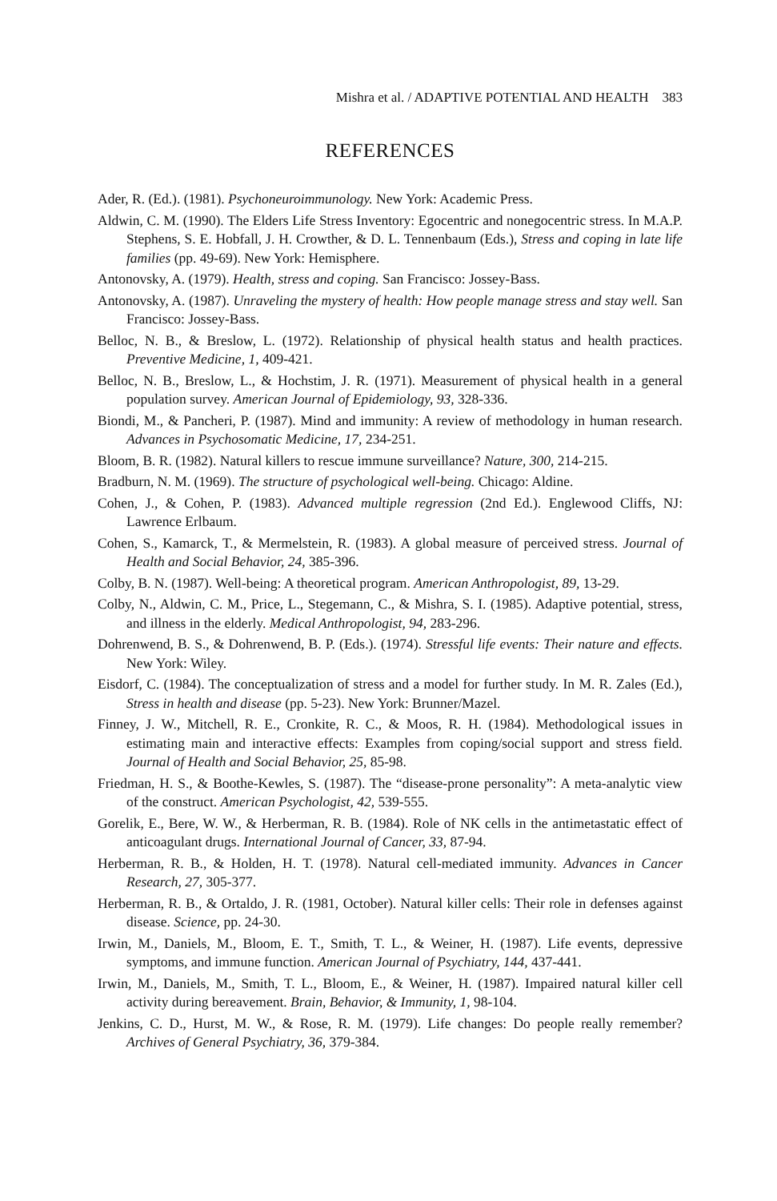Mishra et al. / ADAPTIVE POTENTIAL AND HEALTH 383
REFERENCES
Ader, R. (Ed.). (1981). Psychoneuroimmunology. New York: Academic Press.
Aldwin, C. M. (1990). The Elders Life Stress Inventory: Egocentric and nonegocentric stress. In M.A.P. Stephens, S. E. Hobfall, J. H. Crowther, & D. L. Tennenbaum (Eds.), Stress and coping in late life families (pp. 49-69). New York: Hemisphere.
Antonovsky, A. (1979). Health, stress and coping. San Francisco: Jossey-Bass.
Antonovsky, A. (1987). Unraveling the mystery of health: How people manage stress and stay well. San Francisco: Jossey-Bass.
Belloc, N. B., & Breslow, L. (1972). Relationship of physical health status and health practices. Preventive Medicine, 1, 409-421.
Belloc, N. B., Breslow, L., & Hochstim, J. R. (1971). Measurement of physical health in a general population survey. American Journal of Epidemiology, 93, 328-336.
Biondi, M., & Pancheri, P. (1987). Mind and immunity: A review of methodology in human research. Advances in Psychosomatic Medicine, 17, 234-251.
Bloom, B. R. (1982). Natural killers to rescue immune surveillance? Nature, 300, 214-215.
Bradburn, N. M. (1969). The structure of psychological well-being. Chicago: Aldine.
Cohen, J., & Cohen, P. (1983). Advanced multiple regression (2nd Ed.). Englewood Cliffs, NJ: Lawrence Erlbaum.
Cohen, S., Kamarck, T., & Mermelstein, R. (1983). A global measure of perceived stress. Journal of Health and Social Behavior, 24, 385-396.
Colby, B. N. (1987). Well-being: A theoretical program. American Anthropologist, 89, 13-29.
Colby, N., Aldwin, C. M., Price, L., Stegemann, C., & Mishra, S. I. (1985). Adaptive potential, stress, and illness in the elderly. Medical Anthropologist, 94, 283-296.
Dohrenwend, B. S., & Dohrenwend, B. P. (Eds.). (1974). Stressful life events: Their nature and effects. New York: Wiley.
Eisdorf, C. (1984). The conceptualization of stress and a model for further study. In M. R. Zales (Ed.), Stress in health and disease (pp. 5-23). New York: Brunner/Mazel.
Finney, J. W., Mitchell, R. E., Cronkite, R. C., & Moos, R. H. (1984). Methodological issues in estimating main and interactive effects: Examples from coping/social support and stress field. Journal of Health and Social Behavior, 25, 85-98.
Friedman, H. S., & Boothe-Kewles, S. (1987). The “disease-prone personality”: A meta-analytic view of the construct. American Psychologist, 42, 539-555.
Gorelik, E., Bere, W. W., & Herberman, R. B. (1984). Role of NK cells in the antimetastatic effect of anticoagulant drugs. International Journal of Cancer, 33, 87-94.
Herberman, R. B., & Holden, H. T. (1978). Natural cell-mediated immunity. Advances in Cancer Research, 27, 305-377.
Herberman, R. B., & Ortaldo, J. R. (1981, October). Natural killer cells: Their role in defenses against disease. Science, pp. 24-30.
Irwin, M., Daniels, M., Bloom, E. T., Smith, T. L., & Weiner, H. (1987). Life events, depressive symptoms, and immune function. American Journal of Psychiatry, 144, 437-441.
Irwin, M., Daniels, M., Smith, T. L., Bloom, E., & Weiner, H. (1987). Impaired natural killer cell activity during bereavement. Brain, Behavior, & Immunity, 1, 98-104.
Jenkins, C. D., Hurst, M. W., & Rose, R. M. (1979). Life changes: Do people really remember? Archives of General Psychiatry, 36, 379-384.